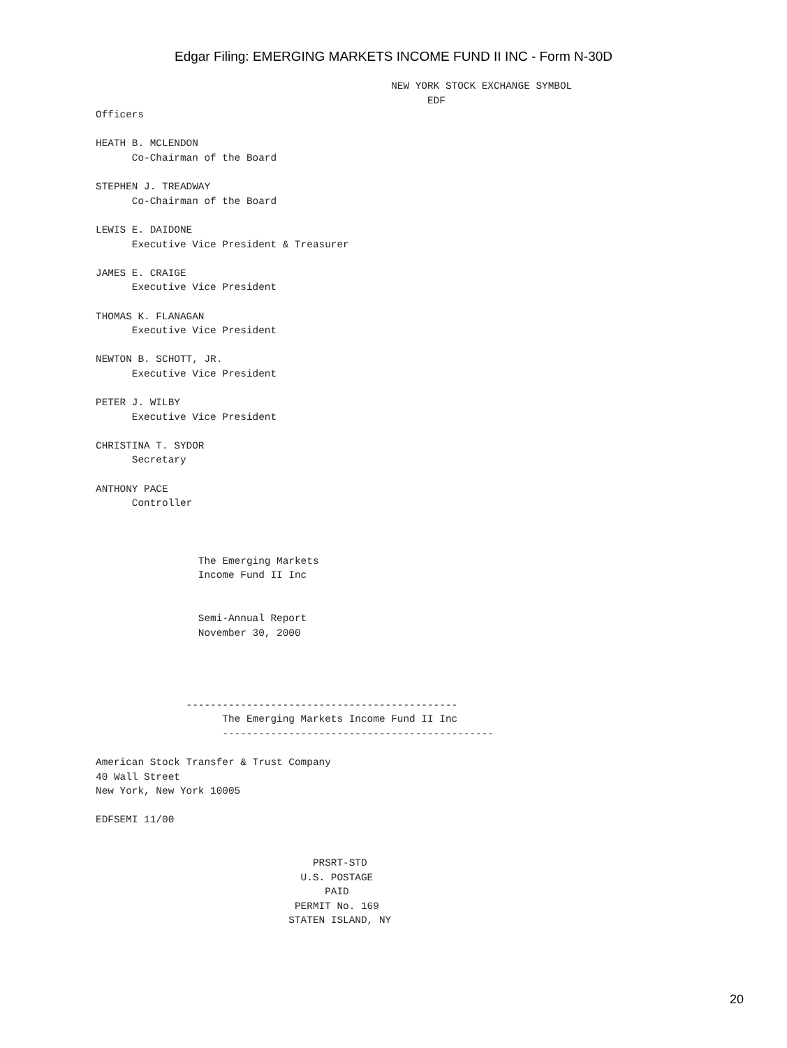Edgar Filing: EMERGING MARKETS INCOME FUND II INC - Form N-30D
                                                 NEW YORK STOCK EXCHANGE SYMBOL
                                                       EDF
Officers

HEATH B. MCLENDON
      Co-Chairman of the Board

STEPHEN J. TREADWAY
      Co-Chairman of the Board

LEWIS E. DAIDONE
      Executive Vice President & Treasurer

JAMES E. CRAIGE
      Executive Vice President

THOMAS K. FLANAGAN
      Executive Vice President

NEWTON B. SCHOTT, JR.
      Executive Vice President

PETER J. WILBY
      Executive Vice President

CHRISTINA T. SYDOR
      Secretary

ANTHONY PACE
      Controller



                 The Emerging Markets
                 Income Fund II Inc


                 Semi-Annual Report
                 November 30, 2000




               ---------------------------------------------
                     The Emerging Markets Income Fund II Inc
                     ---------------------------------------------

American Stock Transfer & Trust Company
40 Wall Street
New York, New York 10005

EDFSEMI 11/00


                                    PRSRT-STD
                                  U.S. POSTAGE
                                      PAID
                                 PERMIT No. 169
                                STATEN ISLAND, NY
20